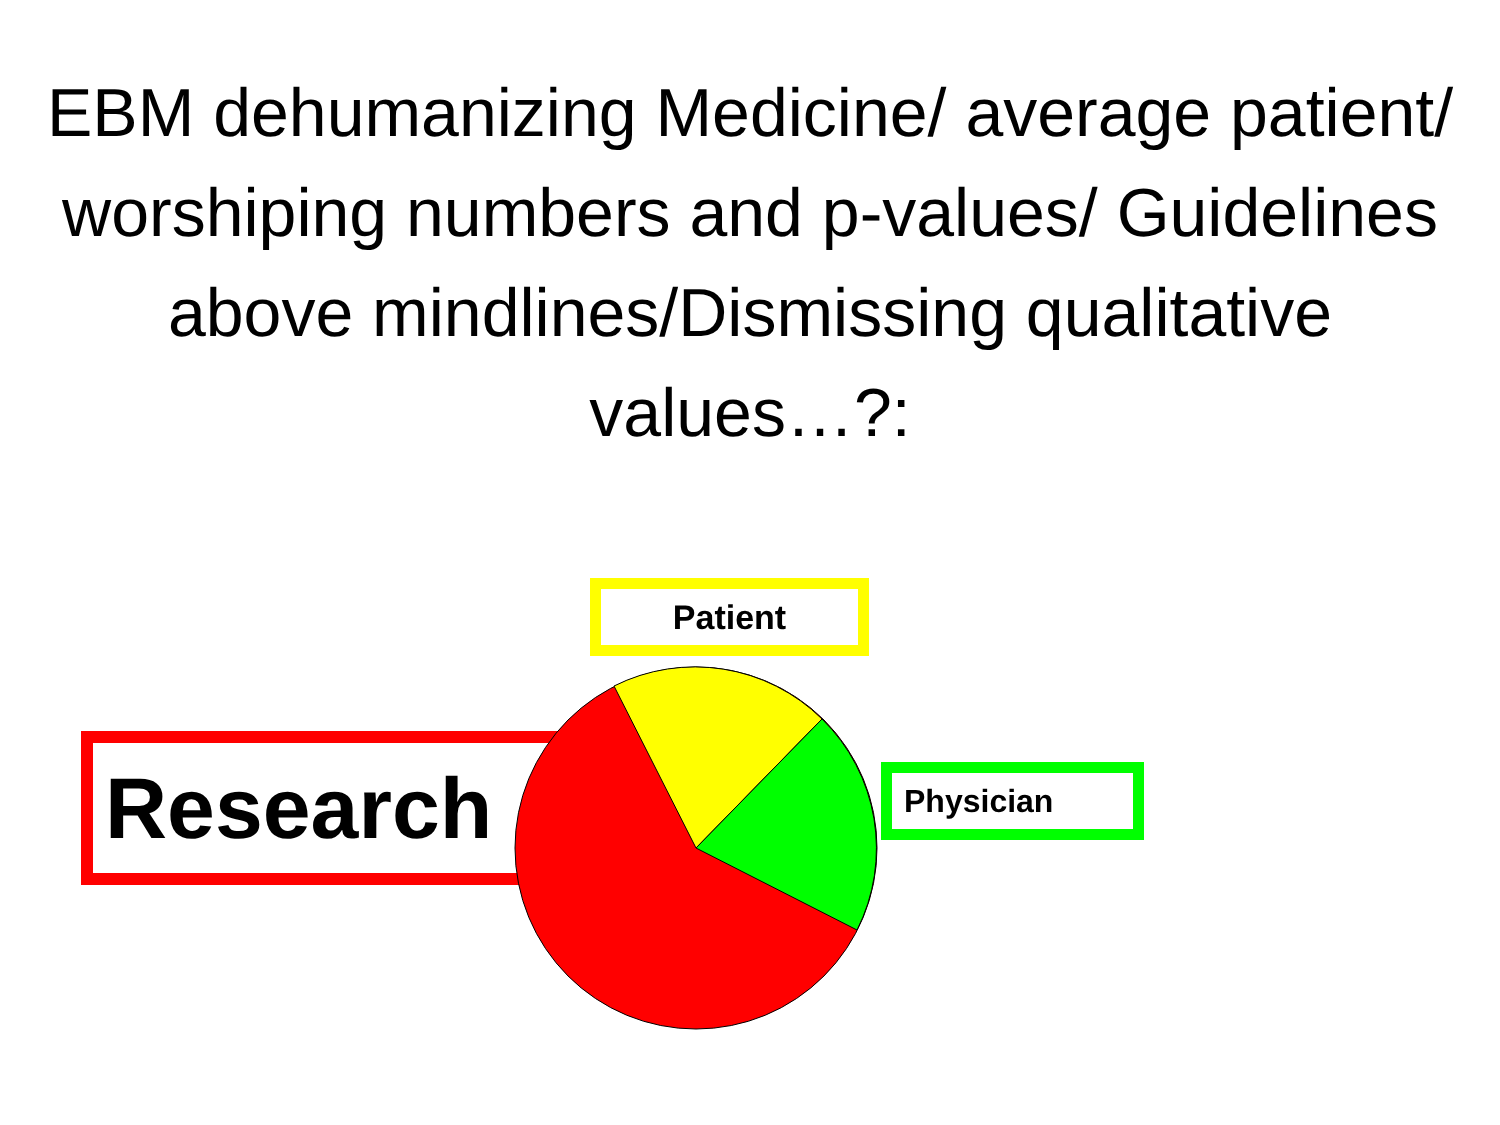EBM dehumanizing Medicine/ average patient/ worshiping numbers and p-values/ Guidelines above mindlines/Dismissing qualitative values…?:
Patient
Research Physician